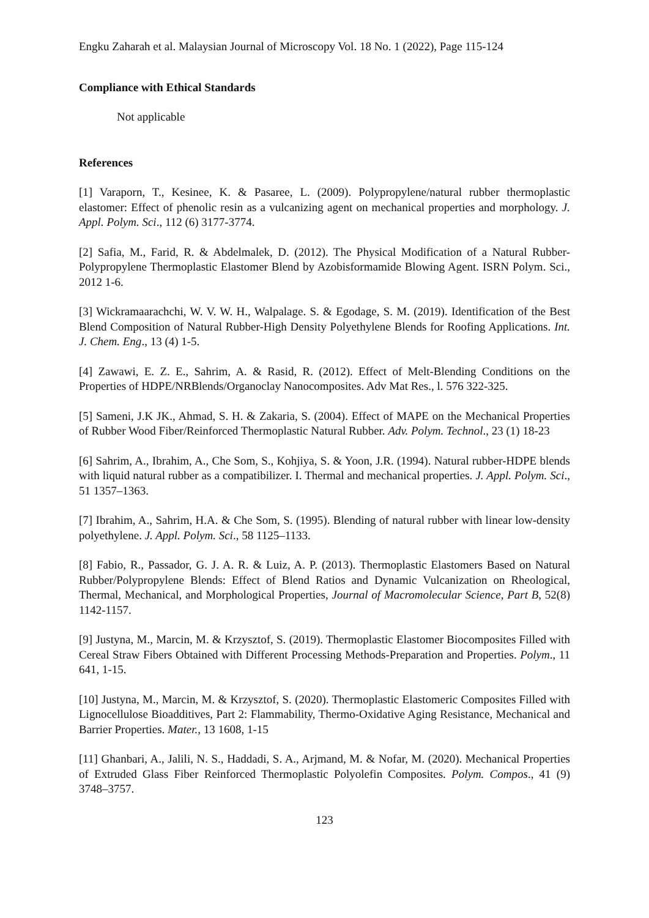Engku Zaharah et al. Malaysian Journal of Microscopy Vol. 18 No. 1 (2022), Page 115-124
Compliance with Ethical Standards
Not applicable
References
[1] Varaporn, T., Kesinee, K. & Pasaree, L. (2009). Polypropylene/natural rubber thermoplastic elastomer: Effect of phenolic resin as a vulcanizing agent on mechanical properties and morphology. J. Appl. Polym. Sci., 112 (6) 3177-3774.
[2] Safia, M., Farid, R. & Abdelmalek, D. (2012). The Physical Modification of a Natural Rubber-Polypropylene Thermoplastic Elastomer Blend by Azobisformamide Blowing Agent. ISRN Polym. Sci., 2012 1-6.
[3] Wickramaarachchi, W. V. W. H., Walpalage. S. & Egodage, S. M. (2019). Identification of the Best Blend Composition of Natural Rubber-High Density Polyethylene Blends for Roofing Applications. Int. J. Chem. Eng., 13 (4) 1-5.
[4] Zawawi, E. Z. E., Sahrim, A. & Rasid, R. (2012). Effect of Melt-Blending Conditions on the Properties of HDPE/NRBlends/Organoclay Nanocomposites. Adv Mat Res., l. 576 322-325.
[5] Sameni, J.K JK., Ahmad, S. H. & Zakaria, S. (2004). Effect of MAPE on the Mechanical Properties of Rubber Wood Fiber/Reinforced Thermoplastic Natural Rubber. Adv. Polym. Technol., 23 (1) 18-23
[6] Sahrim, A., Ibrahim, A., Che Som, S., Kohjiya, S. & Yoon, J.R. (1994). Natural rubber-HDPE blends with liquid natural rubber as a compatibilizer. I. Thermal and mechanical properties. J. Appl. Polym. Sci., 51 1357–1363.
[7] Ibrahim, A., Sahrim, H.A. & Che Som, S. (1995). Blending of natural rubber with linear low-density polyethylene. J. Appl. Polym. Sci., 58 1125–1133.
[8] Fabio, R., Passador, G. J. A. R. & Luiz, A. P. (2013). Thermoplastic Elastomers Based on Natural Rubber/Polypropylene Blends: Effect of Blend Ratios and Dynamic Vulcanization on Rheological, Thermal, Mechanical, and Morphological Properties, Journal of Macromolecular Science, Part B, 52(8) 1142-1157.
[9] Justyna, M., Marcin, M. & Krzysztof, S. (2019). Thermoplastic Elastomer Biocomposites Filled with Cereal Straw Fibers Obtained with Different Processing Methods-Preparation and Properties. Polym., 11 641, 1-15.
[10] Justyna, M., Marcin, M. & Krzysztof, S. (2020). Thermoplastic Elastomeric Composites Filled with Lignocellulose Bioadditives, Part 2: Flammability, Thermo-Oxidative Aging Resistance, Mechanical and Barrier Properties. Mater., 13 1608, 1-15
[11] Ghanbari, A., Jalili, N. S., Haddadi, S. A., Arjmand, M. & Nofar, M. (2020). Mechanical Properties of Extruded Glass Fiber Reinforced Thermoplastic Polyolefin Composites. Polym. Compos., 41 (9) 3748–3757.
123